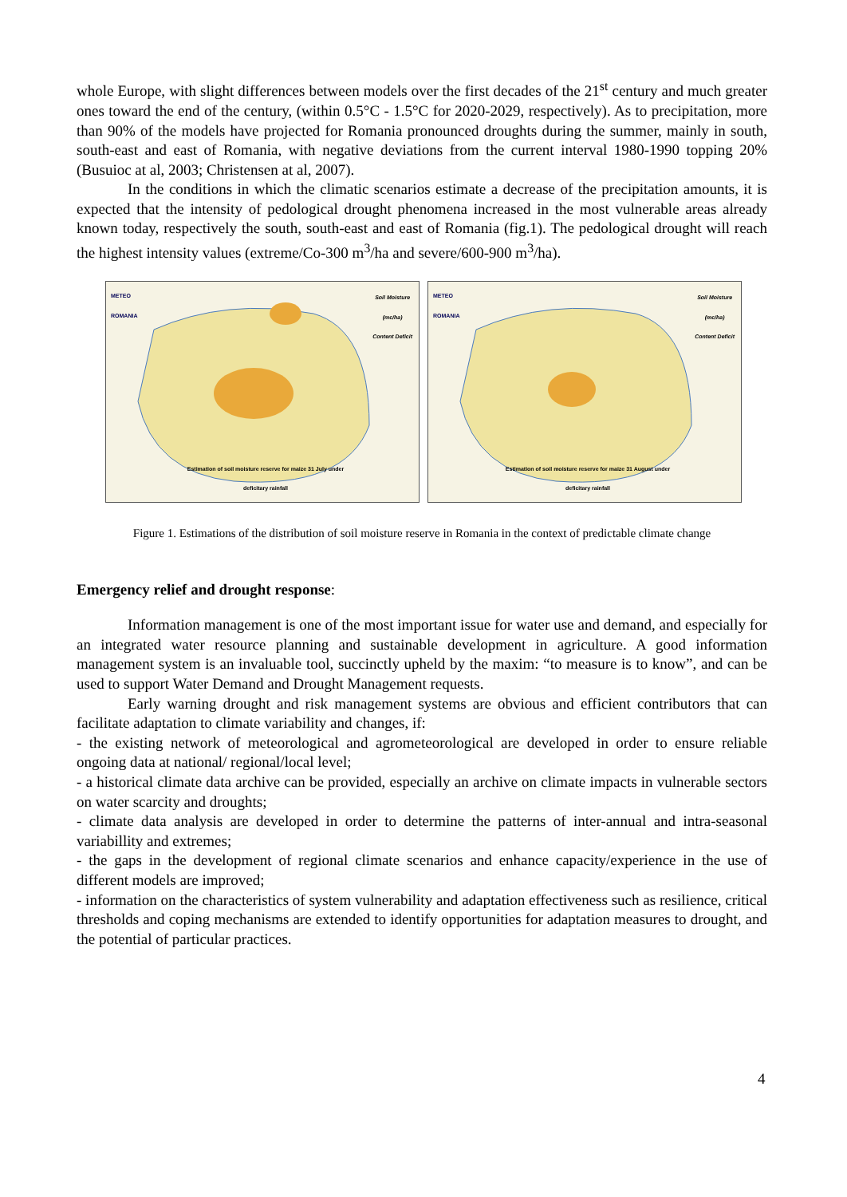whole Europe, with slight differences between models over the first decades of the 21<sup>st</sup> century and much greater ones toward the end of the century, (within 0.5°C - 1.5°C for 2020-2029, respectively). As to precipitation, more than 90% of the models have projected for Romania pronounced droughts during the summer, mainly in south, south-east and east of Romania, with negative deviations from the current interval 1980-1990 topping 20% (Busuioc at al, 2003; Christensen at al, 2007).
In the conditions in which the climatic scenarios estimate a decrease of the precipitation amounts, it is expected that the intensity of pedological drought phenomena increased in the most vulnerable areas already known today, respectively the south, south-east and east of Romania (fig.1). The pedological drought will reach the highest intensity values (extreme/Co-300 m<sup>3</sup>/ha and severe/600-900 m<sup>3</sup>/ha).
METEO
ROMANIA
Soil Moisture
(mc/ha)
Content Deficit
Estimation of soil moisture reserve for maize 31 July under deficitary rainfall
METEO
ROMANIA
Soil Moisture
(mc/ha)
Content Deficit
Estimation of soil moisture reserve for maize 31 August under deficitary rainfall
Figure 1. Estimations of the distribution of soil moisture reserve in Romania in the context of predictable climate change
Emergency relief and drought response:
Information management is one of the most important issue for water use and demand, and especially for an integrated water resource planning and sustainable development in agriculture. A good information management system is an invaluable tool, succinctly upheld by the maxim: “to measure is to know”, and can be used to support Water Demand and Drought Management requests.
Early warning drought and risk management systems are obvious and efficient contributors that can facilitate adaptation to climate variability and changes, if:
- the existing network of meteorological and agrometeorological are developed in order to ensure reliable ongoing data at national/ regional/local level;
- a historical climate data archive can be provided, especially an archive on climate impacts in vulnerable sectors on water scarcity and droughts;
- climate data analysis are developed in order to determine the patterns of inter-annual and intra-seasonal variabillity and extremes;
- the gaps in the development of regional climate scenarios and enhance capacity/experience in the use of different models are improved;
- information on the characteristics of system vulnerability and adaptation effectiveness such as resilience, critical thresholds and coping mechanisms are extended to identify opportunities for adaptation measures to drought, and the potential of particular practices.
4